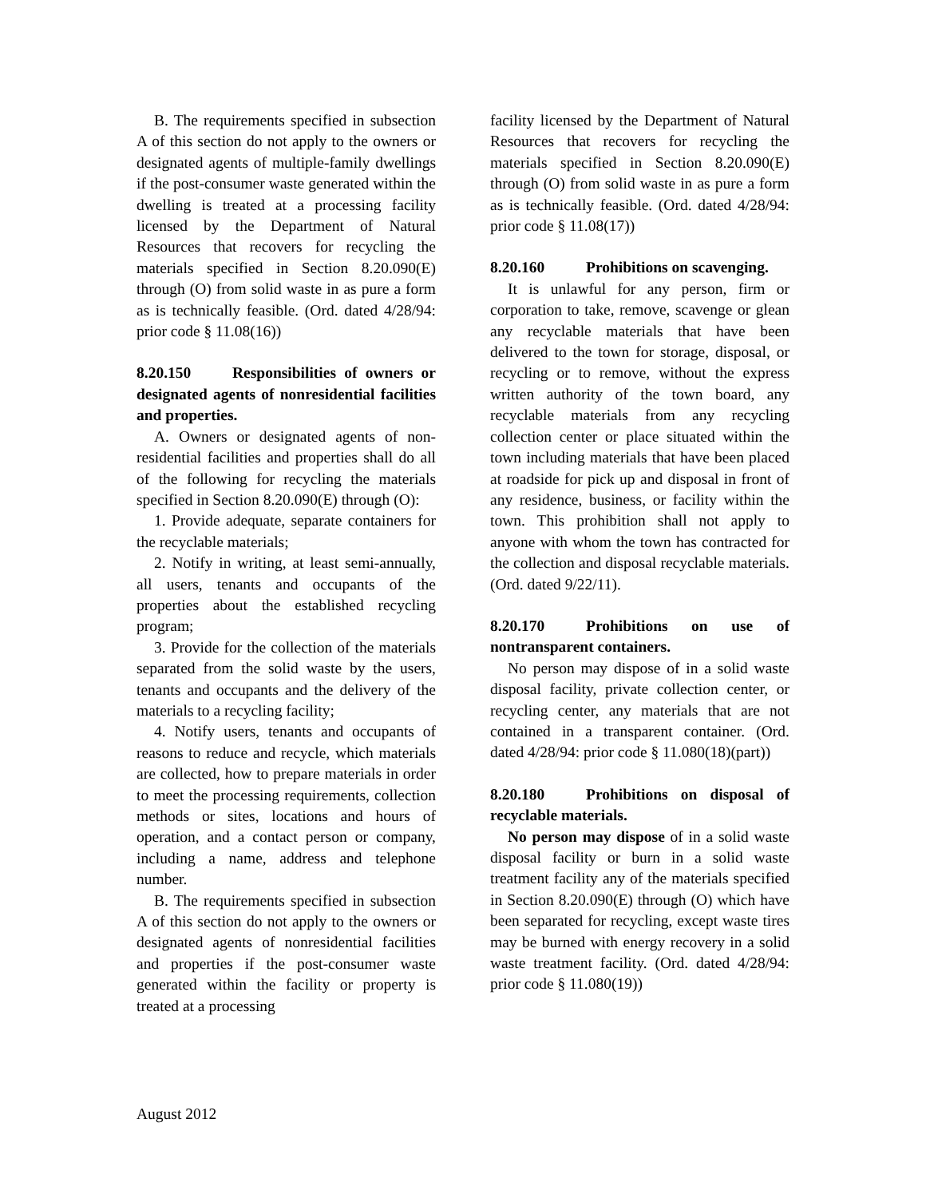B. The requirements specified in subsection A of this section do not apply to the owners or designated agents of multiple-family dwellings if the post-consumer waste generated within the dwelling is treated at a processing facility licensed by the Department of Natural Resources that recovers for recycling the materials specified in Section 8.20.090(E) through (O) from solid waste in as pure a form as is technically feasible. (Ord. dated 4/28/94: prior code § 11.08(16))
8.20.150 Responsibilities of owners or designated agents of nonresidential facilities and properties.
A. Owners or designated agents of non-residential facilities and properties shall do all of the following for recycling the materials specified in Section 8.20.090(E) through (O):
1. Provide adequate, separate containers for the recyclable materials;
2. Notify in writing, at least semi-annually, all users, tenants and occupants of the properties about the established recycling program;
3. Provide for the collection of the materials separated from the solid waste by the users, tenants and occupants and the delivery of the materials to a recycling facility;
4. Notify users, tenants and occupants of reasons to reduce and recycle, which materials are collected, how to prepare materials in order to meet the processing requirements, collection methods or sites, locations and hours of operation, and a contact person or company, including a name, address and telephone number.
B. The requirements specified in subsection A of this section do not apply to the owners or designated agents of nonresidential facilities and properties if the post-consumer waste generated within the facility or property is treated at a processing
facility licensed by the Department of Natural Resources that recovers for recycling the materials specified in Section 8.20.090(E) through (O) from solid waste in as pure a form as is technically feasible. (Ord. dated 4/28/94: prior code § 11.08(17))
8.20.160 Prohibitions on scavenging.
It is unlawful for any person, firm or corporation to take, remove, scavenge or glean any recyclable materials that have been delivered to the town for storage, disposal, or recycling or to remove, without the express written authority of the town board, any recyclable materials from any recycling collection center or place situated within the town including materials that have been placed at roadside for pick up and disposal in front of any residence, business, or facility within the town. This prohibition shall not apply to anyone with whom the town has contracted for the collection and disposal recyclable materials. (Ord. dated 9/22/11).
8.20.170 Prohibitions on use of nontransparent containers.
No person may dispose of in a solid waste disposal facility, private collection center, or recycling center, any materials that are not contained in a transparent container. (Ord. dated 4/28/94: prior code § 11.080(18)(part))
8.20.180 Prohibitions on disposal of recyclable materials.
No person may dispose of in a solid waste disposal facility or burn in a solid waste treatment facility any of the materials specified in Section 8.20.090(E) through (O) which have been separated for recycling, except waste tires may be burned with energy recovery in a solid waste treatment facility. (Ord. dated 4/28/94: prior code § 11.080(19))
August 2012